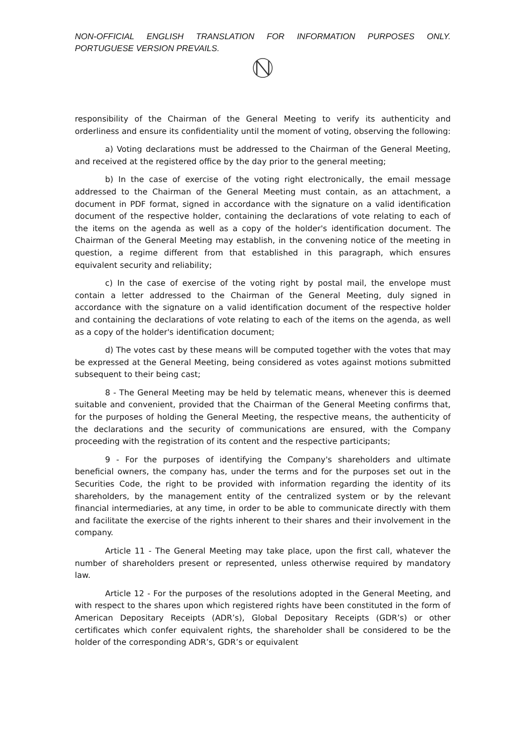NON-OFFICIAL ENGLISH TRANSLATION FOR INFORMATION PURPOSES ONLY. PORTUGUESE VERSION PREVAILS.
responsibility of the Chairman of the General Meeting to verify its authenticity and orderliness and ensure its confidentiality until the moment of voting, observing the following:
a) Voting declarations must be addressed to the Chairman of the General Meeting, and received at the registered office by the day prior to the general meeting;
b) In the case of exercise of the voting right electronically, the email message addressed to the Chairman of the General Meeting must contain, as an attachment, a document in PDF format, signed in accordance with the signature on a valid identification document of the respective holder, containing the declarations of vote relating to each of the items on the agenda as well as a copy of the holder's identification document. The Chairman of the General Meeting may establish, in the convening notice of the meeting in question, a regime different from that established in this paragraph, which ensures equivalent security and reliability;
c) In the case of exercise of the voting right by postal mail, the envelope must contain a letter addressed to the Chairman of the General Meeting, duly signed in accordance with the signature on a valid identification document of the respective holder and containing the declarations of vote relating to each of the items on the agenda, as well as a copy of the holder's identification document;
d) The votes cast by these means will be computed together with the votes that may be expressed at the General Meeting, being considered as votes against motions submitted subsequent to their being cast;
8 - The General Meeting may be held by telematic means, whenever this is deemed suitable and convenient, provided that the Chairman of the General Meeting confirms that, for the purposes of holding the General Meeting, the respective means, the authenticity of the declarations and the security of communications are ensured, with the Company proceeding with the registration of its content and the respective participants;
9 - For the purposes of identifying the Company's shareholders and ultimate beneficial owners, the company has, under the terms and for the purposes set out in the Securities Code, the right to be provided with information regarding the identity of its shareholders, by the management entity of the centralized system or by the relevant financial intermediaries, at any time, in order to be able to communicate directly with them and facilitate the exercise of the rights inherent to their shares and their involvement in the company.
Article 11 - The General Meeting may take place, upon the first call, whatever the number of shareholders present or represented, unless otherwise required by mandatory law.
Article 12 - For the purposes of the resolutions adopted in the General Meeting, and with respect to the shares upon which registered rights have been constituted in the form of American Depositary Receipts (ADR’s), Global Depositary Receipts (GDR’s) or other certificates which confer equivalent rights, the shareholder shall be considered to be the holder of the corresponding ADR’s, GDR’s or equivalent